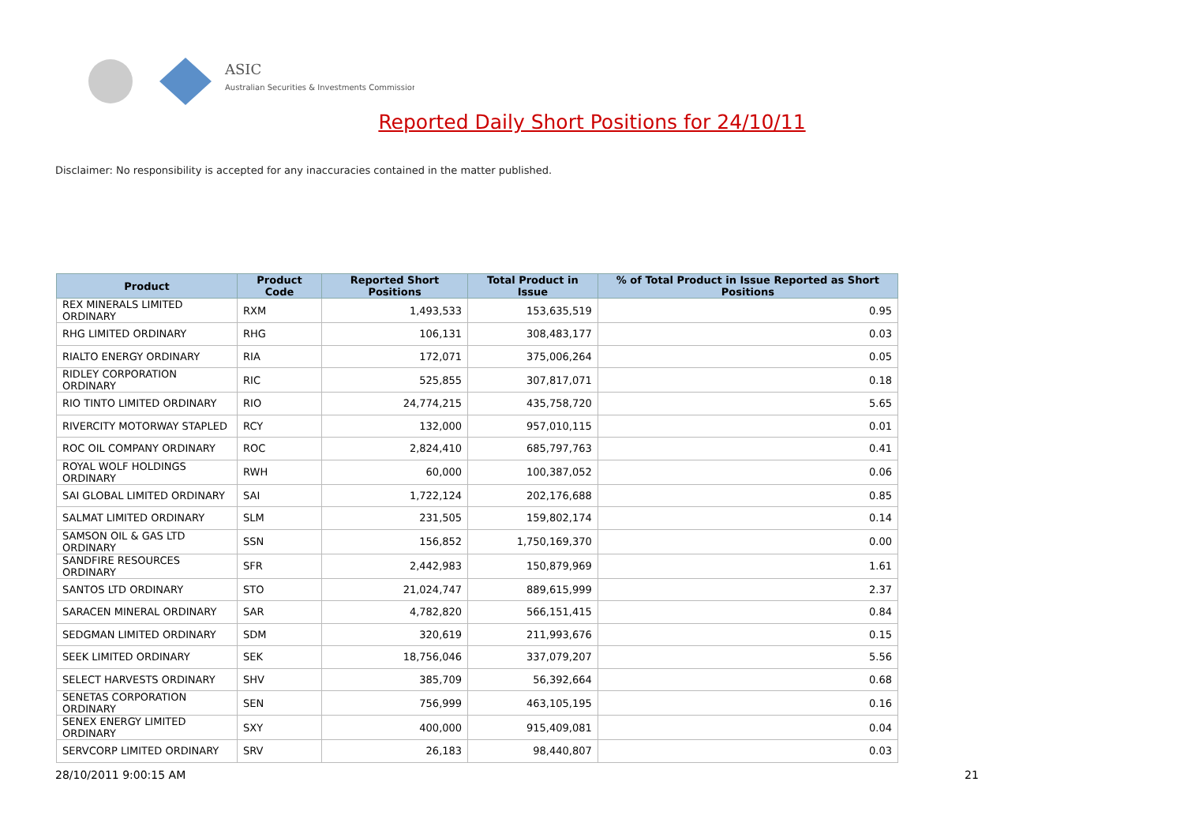ASIC
Australian Securities & Investments Commission
Reported Daily Short Positions for 24/10/11
Disclaimer: No responsibility is accepted for any inaccuracies contained in the matter published.
| Product | Product Code | Reported Short Positions | Total Product in Issue | % of Total Product in Issue Reported as Short Positions |
| --- | --- | --- | --- | --- |
| REX MINERALS LIMITED ORDINARY | RXM | 1,493,533 | 153,635,519 | 0.95 |
| RHG LIMITED ORDINARY | RHG | 106,131 | 308,483,177 | 0.03 |
| RIALTO ENERGY ORDINARY | RIA | 172,071 | 375,006,264 | 0.05 |
| RIDLEY CORPORATION ORDINARY | RIC | 525,855 | 307,817,071 | 0.18 |
| RIO TINTO LIMITED ORDINARY | RIO | 24,774,215 | 435,758,720 | 5.65 |
| RIVERCITY MOTORWAY STAPLED | RCY | 132,000 | 957,010,115 | 0.01 |
| ROC OIL COMPANY ORDINARY | ROC | 2,824,410 | 685,797,763 | 0.41 |
| ROYAL WOLF HOLDINGS ORDINARY | RWH | 60,000 | 100,387,052 | 0.06 |
| SAI GLOBAL LIMITED ORDINARY | SAI | 1,722,124 | 202,176,688 | 0.85 |
| SALMAT LIMITED ORDINARY | SLM | 231,505 | 159,802,174 | 0.14 |
| SAMSON OIL & GAS LTD ORDINARY | SSN | 156,852 | 1,750,169,370 | 0.00 |
| SANDFIRE RESOURCES ORDINARY | SFR | 2,442,983 | 150,879,969 | 1.61 |
| SANTOS LTD ORDINARY | STO | 21,024,747 | 889,615,999 | 2.37 |
| SARACEN MINERAL ORDINARY | SAR | 4,782,820 | 566,151,415 | 0.84 |
| SEDGMAN LIMITED ORDINARY | SDM | 320,619 | 211,993,676 | 0.15 |
| SEEK LIMITED ORDINARY | SEK | 18,756,046 | 337,079,207 | 5.56 |
| SELECT HARVESTS ORDINARY | SHV | 385,709 | 56,392,664 | 0.68 |
| SENETAS CORPORATION ORDINARY | SEN | 756,999 | 463,105,195 | 0.16 |
| SENEX ENERGY LIMITED ORDINARY | SXY | 400,000 | 915,409,081 | 0.04 |
| SERVCORP LIMITED ORDINARY | SRV | 26,183 | 98,440,807 | 0.03 |
28/10/2011 9:00:15 AM 21